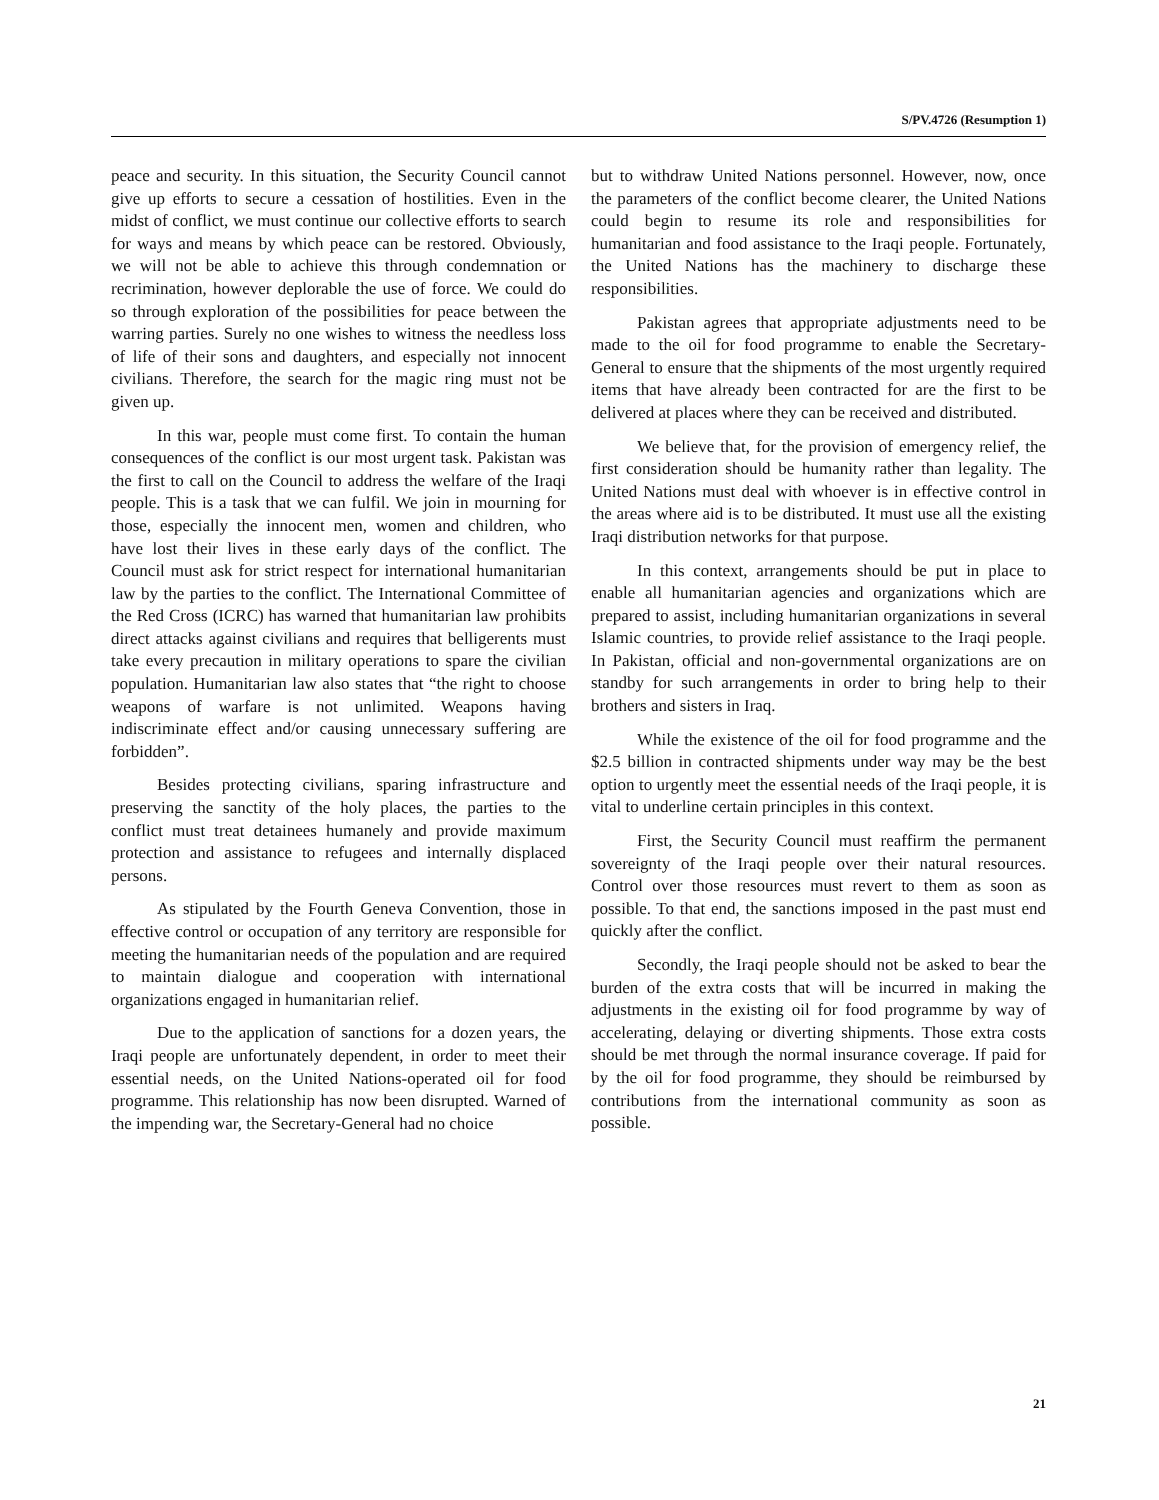S/PV.4726 (Resumption 1)
peace and security. In this situation, the Security Council cannot give up efforts to secure a cessation of hostilities. Even in the midst of conflict, we must continue our collective efforts to search for ways and means by which peace can be restored. Obviously, we will not be able to achieve this through condemnation or recrimination, however deplorable the use of force. We could do so through exploration of the possibilities for peace between the warring parties. Surely no one wishes to witness the needless loss of life of their sons and daughters, and especially not innocent civilians. Therefore, the search for the magic ring must not be given up.
In this war, people must come first. To contain the human consequences of the conflict is our most urgent task. Pakistan was the first to call on the Council to address the welfare of the Iraqi people. This is a task that we can fulfil. We join in mourning for those, especially the innocent men, women and children, who have lost their lives in these early days of the conflict. The Council must ask for strict respect for international humanitarian law by the parties to the conflict. The International Committee of the Red Cross (ICRC) has warned that humanitarian law prohibits direct attacks against civilians and requires that belligerents must take every precaution in military operations to spare the civilian population. Humanitarian law also states that “the right to choose weapons of warfare is not unlimited. Weapons having indiscriminate effect and/or causing unnecessary suffering are forbidden”.
Besides protecting civilians, sparing infrastructure and preserving the sanctity of the holy places, the parties to the conflict must treat detainees humanely and provide maximum protection and assistance to refugees and internally displaced persons.
As stipulated by the Fourth Geneva Convention, those in effective control or occupation of any territory are responsible for meeting the humanitarian needs of the population and are required to maintain dialogue and cooperation with international organizations engaged in humanitarian relief.
Due to the application of sanctions for a dozen years, the Iraqi people are unfortunately dependent, in order to meet their essential needs, on the United Nations-operated oil for food programme. This relationship has now been disrupted. Warned of the impending war, the Secretary-General had no choice
but to withdraw United Nations personnel. However, now, once the parameters of the conflict become clearer, the United Nations could begin to resume its role and responsibilities for humanitarian and food assistance to the Iraqi people. Fortunately, the United Nations has the machinery to discharge these responsibilities.
Pakistan agrees that appropriate adjustments need to be made to the oil for food programme to enable the Secretary-General to ensure that the shipments of the most urgently required items that have already been contracted for are the first to be delivered at places where they can be received and distributed.
We believe that, for the provision of emergency relief, the first consideration should be humanity rather than legality. The United Nations must deal with whoever is in effective control in the areas where aid is to be distributed. It must use all the existing Iraqi distribution networks for that purpose.
In this context, arrangements should be put in place to enable all humanitarian agencies and organizations which are prepared to assist, including humanitarian organizations in several Islamic countries, to provide relief assistance to the Iraqi people. In Pakistan, official and non-governmental organizations are on standby for such arrangements in order to bring help to their brothers and sisters in Iraq.
While the existence of the oil for food programme and the $2.5 billion in contracted shipments under way may be the best option to urgently meet the essential needs of the Iraqi people, it is vital to underline certain principles in this context.
First, the Security Council must reaffirm the permanent sovereignty of the Iraqi people over their natural resources. Control over those resources must revert to them as soon as possible. To that end, the sanctions imposed in the past must end quickly after the conflict.
Secondly, the Iraqi people should not be asked to bear the burden of the extra costs that will be incurred in making the adjustments in the existing oil for food programme by way of accelerating, delaying or diverting shipments. Those extra costs should be met through the normal insurance coverage. If paid for by the oil for food programme, they should be reimbursed by contributions from the international community as soon as possible.
21